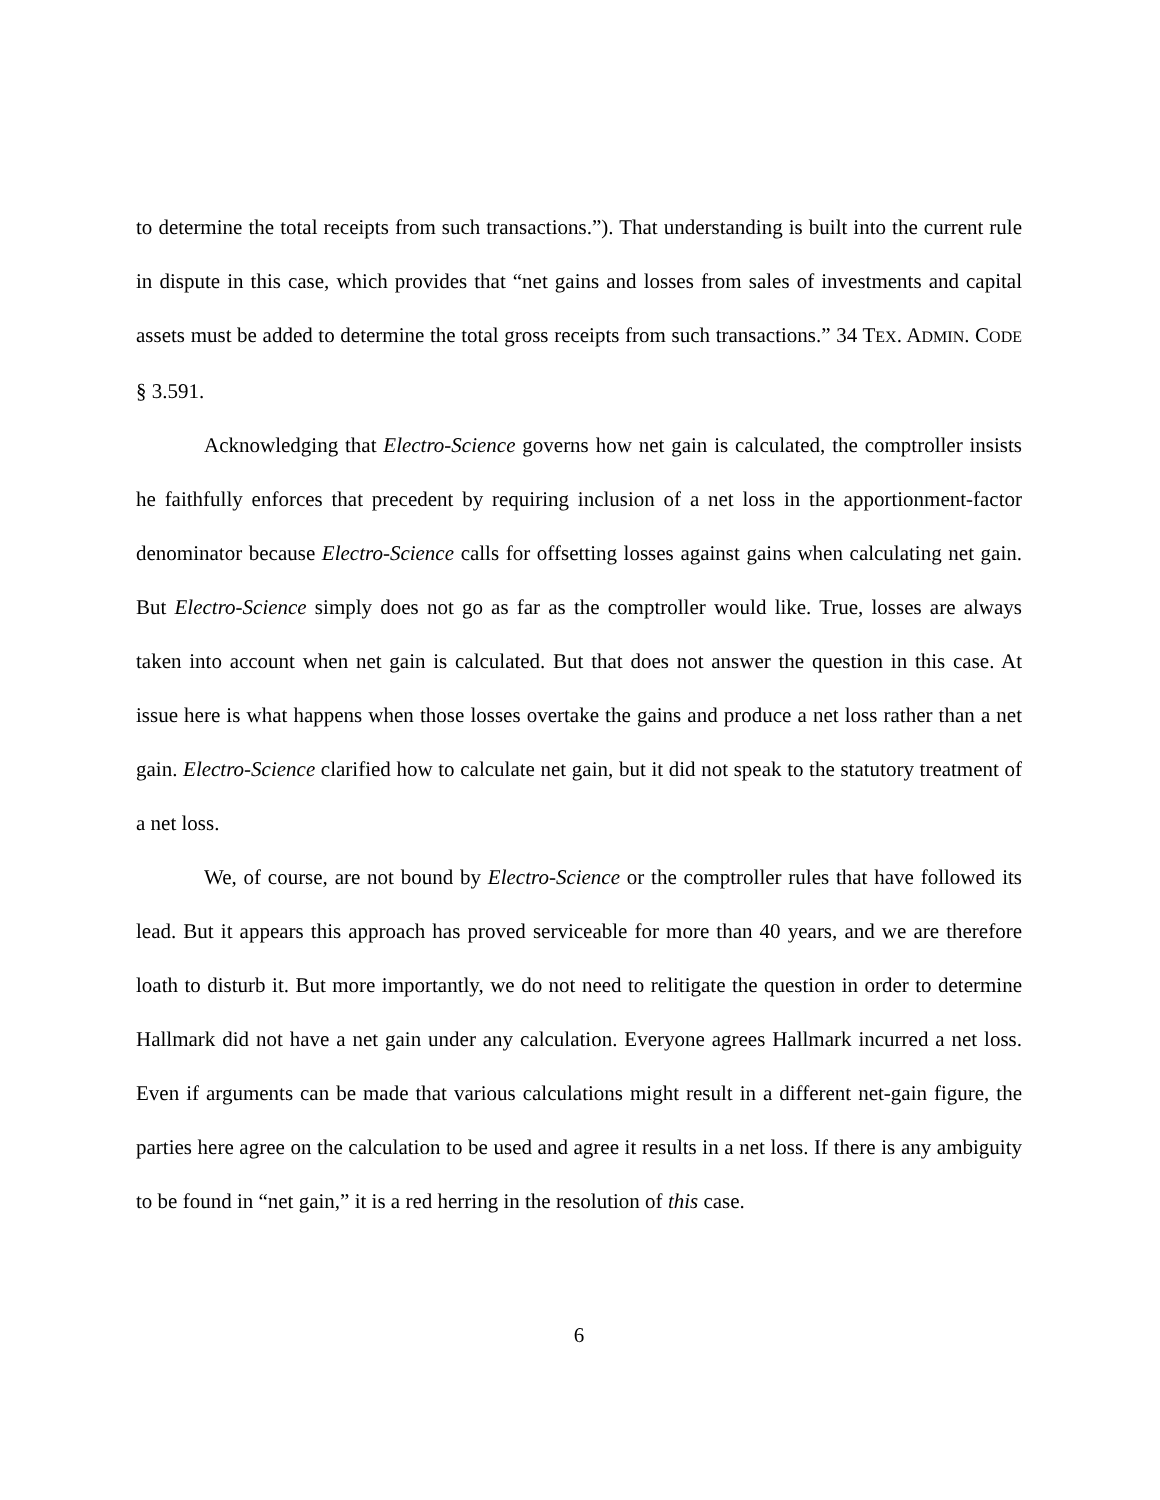to determine the total receipts from such transactions.”). That understanding is built into the current rule in dispute in this case, which provides that “net gains and losses from sales of investments and capital assets must be added to determine the total gross receipts from such transactions.” 34 TEX. ADMIN. CODE § 3.591.
Acknowledging that Electro-Science governs how net gain is calculated, the comptroller insists he faithfully enforces that precedent by requiring inclusion of a net loss in the apportionment-factor denominator because Electro-Science calls for offsetting losses against gains when calculating net gain. But Electro-Science simply does not go as far as the comptroller would like. True, losses are always taken into account when net gain is calculated. But that does not answer the question in this case. At issue here is what happens when those losses overtake the gains and produce a net loss rather than a net gain. Electro-Science clarified how to calculate net gain, but it did not speak to the statutory treatment of a net loss.
We, of course, are not bound by Electro-Science or the comptroller rules that have followed its lead. But it appears this approach has proved serviceable for more than 40 years, and we are therefore loath to disturb it. But more importantly, we do not need to relitigate the question in order to determine Hallmark did not have a net gain under any calculation. Everyone agrees Hallmark incurred a net loss. Even if arguments can be made that various calculations might result in a different net-gain figure, the parties here agree on the calculation to be used and agree it results in a net loss. If there is any ambiguity to be found in “net gain,” it is a red herring in the resolution of this case.
6